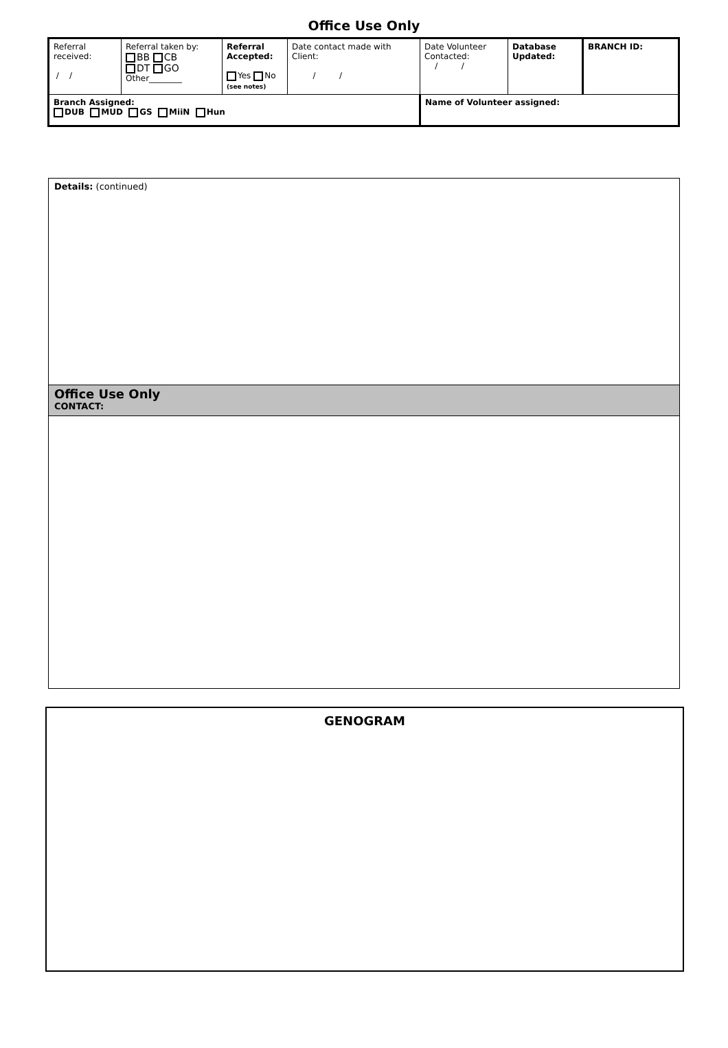Office Use Only
| Referral received: / / | Referral taken by: BB CB DT GO Other________ | Referral Accepted: Yes No (see notes) | Date contact made with Client: / / | Date Volunteer Contacted: / / | Database Updated: | BRANCH ID: |
| Branch Assigned: DUB MUD GS MiiN Hun | | | | Name of Volunteer assigned: | | |
Details: (continued)
Office Use Only
CONTACT:
GENOGRAM